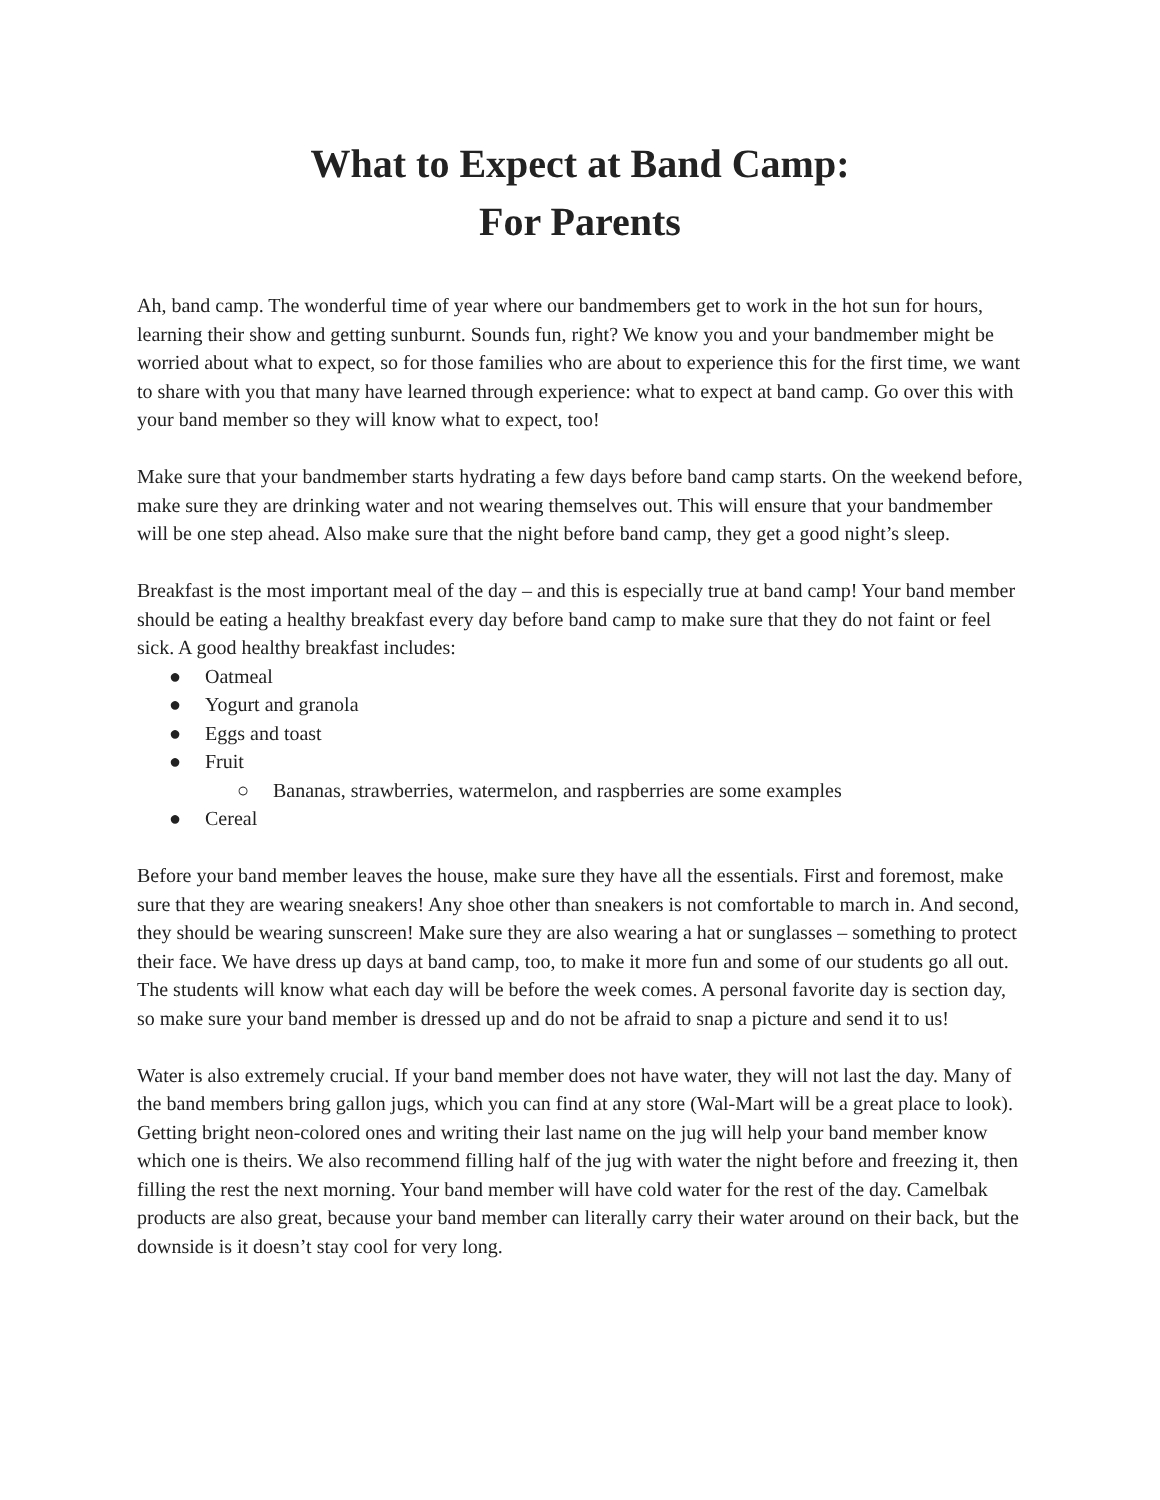What to Expect at Band Camp:
For Parents
Ah, band camp. The wonderful time of year where our bandmembers get to work in the hot sun for hours, learning their show and getting sunburnt. Sounds fun, right? We know you and your bandmember might be worried about what to expect, so for those families who are about to experience this for the first time, we want to share with you that many have learned through experience: what to expect at band camp. Go over this with your band member so they will know what to expect, too!
Make sure that your bandmember starts hydrating a few days before band camp starts. On the weekend before, make sure they are drinking water and not wearing themselves out. This will ensure that your bandmember will be one step ahead. Also make sure that the night before band camp, they get a good night’s sleep.
Breakfast is the most important meal of the day – and this is especially true at band camp! Your band member should be eating a healthy breakfast every day before band camp to make sure that they do not faint or feel sick. A good healthy breakfast includes:
● Oatmeal
● Yogurt and granola
● Eggs and toast
● Fruit
○ Bananas, strawberries, watermelon, and raspberries are some examples
● Cereal
Before your band member leaves the house, make sure they have all the essentials. First and foremost, make sure that they are wearing sneakers! Any shoe other than sneakers is not comfortable to march in. And second, they should be wearing sunscreen! Make sure they are also wearing a hat or sunglasses – something to protect their face. We have dress up days at band camp, too, to make it more fun and some of our students go all out. The students will know what each day will be before the week comes. A personal favorite day is section day, so make sure your band member is dressed up and do not be afraid to snap a picture and send it to us!
Water is also extremely crucial. If your band member does not have water, they will not last the day. Many of the band members bring gallon jugs, which you can find at any store (Wal-Mart will be a great place to look). Getting bright neon-colored ones and writing their last name on the jug will help your band member know which one is theirs. We also recommend filling half of the jug with water the night before and freezing it, then filling the rest the next morning. Your band member will have cold water for the rest of the day. Camelbak products are also great, because your band member can literally carry their water around on their back, but the downside is it doesn’t stay cool for very long.